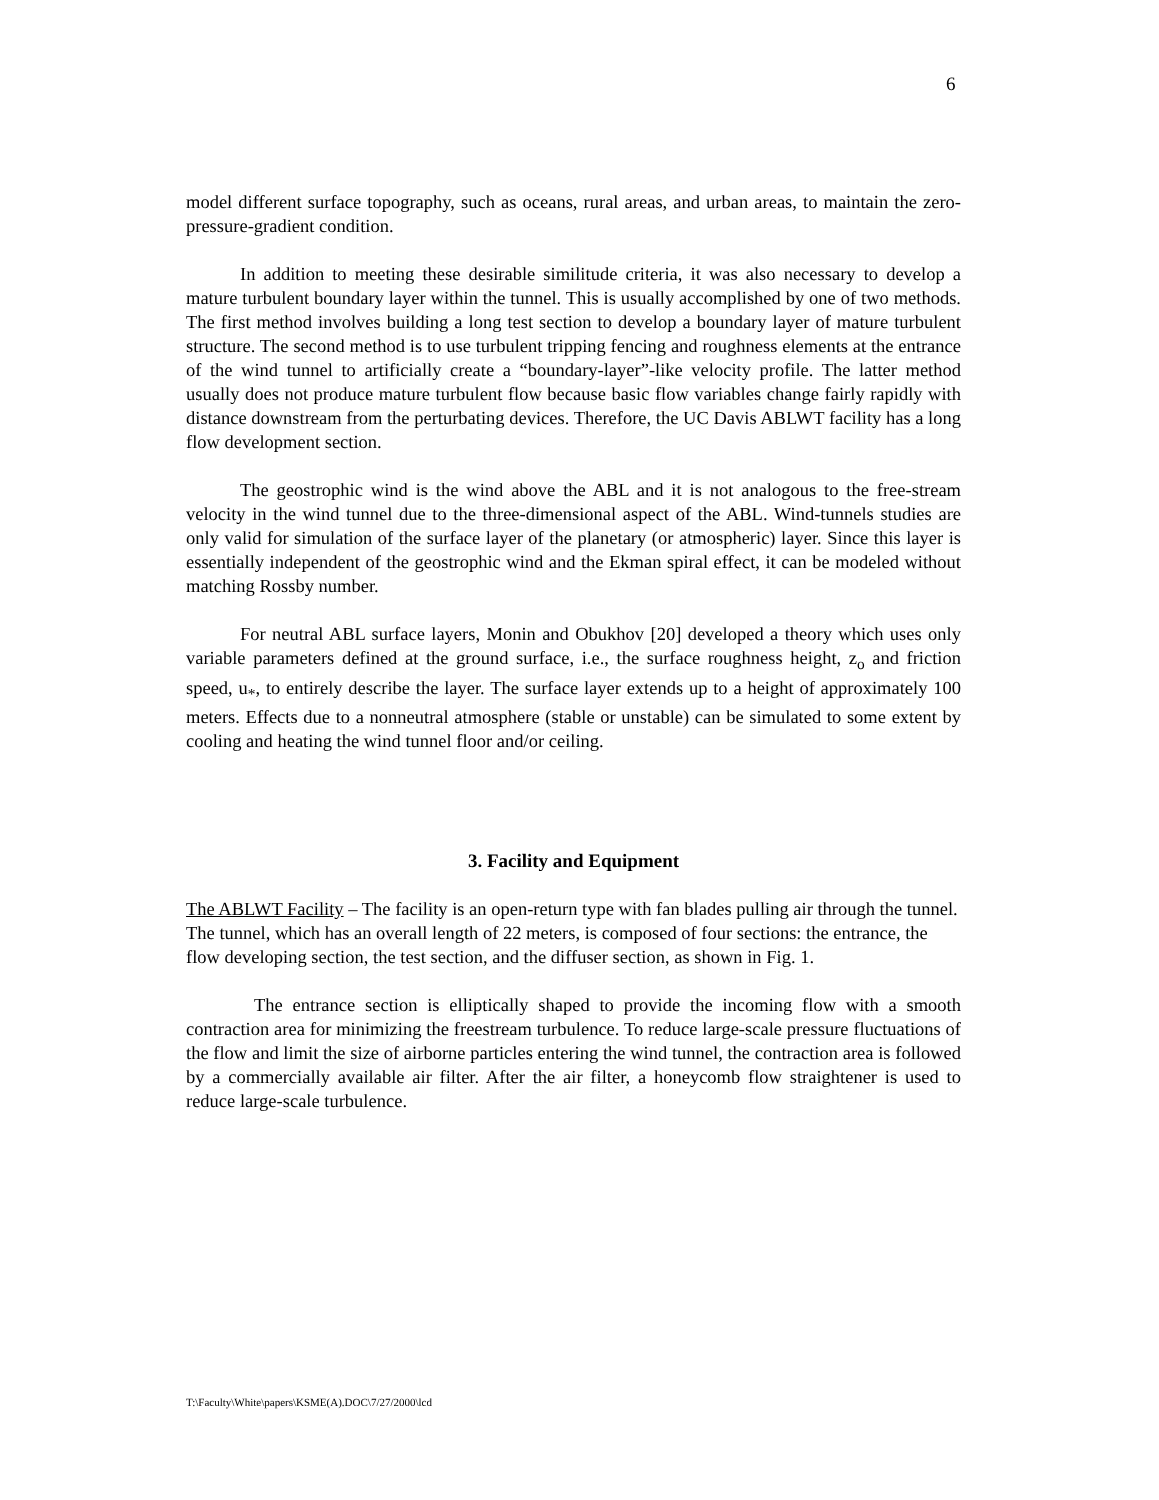6
model different surface topography, such as oceans, rural areas, and urban areas, to maintain the zero-pressure-gradient condition.
In addition to meeting these desirable similitude criteria, it was also necessary to develop a mature turbulent boundary layer within the tunnel. This is usually accomplished by one of two methods. The first method involves building a long test section to develop a boundary layer of mature turbulent structure. The second method is to use turbulent tripping fencing and roughness elements at the entrance of the wind tunnel to artificially create a “boundary-layer”-like velocity profile. The latter method usually does not produce mature turbulent flow because basic flow variables change fairly rapidly with distance downstream from the perturbating devices. Therefore, the UC Davis ABLWT facility has a long flow development section.
The geostrophic wind is the wind above the ABL and it is not analogous to the free-stream velocity in the wind tunnel due to the three-dimensional aspect of the ABL. Wind-tunnels studies are only valid for simulation of the surface layer of the planetary (or atmospheric) layer. Since this layer is essentially independent of the geostrophic wind and the Ekman spiral effect, it can be modeled without matching Rossby number.
For neutral ABL surface layers, Monin and Obukhov [20] developed a theory which uses only variable parameters defined at the ground surface, i.e., the surface roughness height, z<sub>o</sub> and friction speed, u<sub>*</sub>, to entirely describe the layer. The surface layer extends up to a height of approximately 100 meters. Effects due to a nonneutral atmosphere (stable or unstable) can be simulated to some extent by cooling and heating the wind tunnel floor and/or ceiling.
3. Facility and Equipment
The ABLWT Facility – The facility is an open-return type with fan blades pulling air through the tunnel. The tunnel, which has an overall length of 22 meters, is composed of four sections: the entrance, the flow developing section, the test section, and the diffuser section, as shown in Fig. 1.
The entrance section is elliptically shaped to provide the incoming flow with a smooth contraction area for minimizing the freestream turbulence. To reduce large-scale pressure fluctuations of the flow and limit the size of airborne particles entering the wind tunnel, the contraction area is followed by a commercially available air filter. After the air filter, a honeycomb flow straightener is used to reduce large-scale turbulence.
T:\Faculty\White\papers\KSME(A).DOC\7/27/2000\lcd